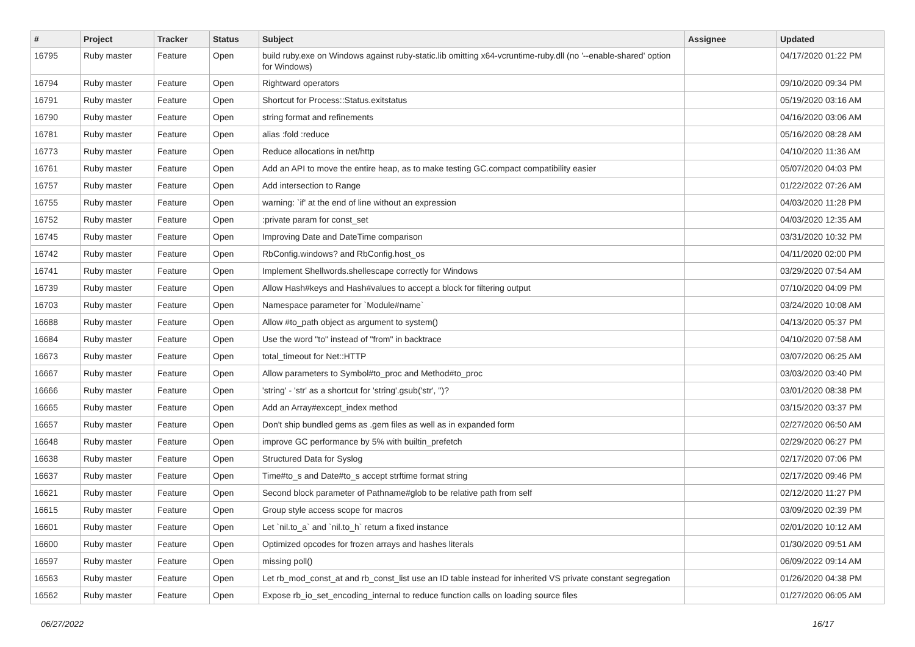| # | Project | Tracker | Status | Subject | Assignee | Updated |
| --- | --- | --- | --- | --- | --- | --- |
| 16795 | Ruby master | Feature | Open | build ruby.exe on Windows against ruby-static.lib omitting x64-vcruntime-ruby.dll (no '--enable-shared' option for Windows) | | 04/17/2020 01:22 PM |
| 16794 | Ruby master | Feature | Open | Rightward operators | | 09/10/2020 09:34 PM |
| 16791 | Ruby master | Feature | Open | Shortcut for Process::Status.exitstatus | | 05/19/2020 03:16 AM |
| 16790 | Ruby master | Feature | Open | string format and refinements | | 04/16/2020 03:06 AM |
| 16781 | Ruby master | Feature | Open | alias :fold :reduce | | 05/16/2020 08:28 AM |
| 16773 | Ruby master | Feature | Open | Reduce allocations in net/http | | 04/10/2020 11:36 AM |
| 16761 | Ruby master | Feature | Open | Add an API to move the entire heap, as to make testing GC.compact compatibility easier | | 05/07/2020 04:03 PM |
| 16757 | Ruby master | Feature | Open | Add intersection to Range | | 01/22/2022 07:26 AM |
| 16755 | Ruby master | Feature | Open | warning: `if' at the end of line without an expression | | 04/03/2020 11:28 PM |
| 16752 | Ruby master | Feature | Open | :private param for const_set | | 04/03/2020 12:35 AM |
| 16745 | Ruby master | Feature | Open | Improving Date and DateTime comparison | | 03/31/2020 10:32 PM |
| 16742 | Ruby master | Feature | Open | RbConfig.windows? and RbConfig.host_os | | 04/11/2020 02:00 PM |
| 16741 | Ruby master | Feature | Open | Implement Shellwords.shellescape correctly for Windows | | 03/29/2020 07:54 AM |
| 16739 | Ruby master | Feature | Open | Allow Hash#keys and Hash#values to accept a block for filtering output | | 07/10/2020 04:09 PM |
| 16703 | Ruby master | Feature | Open | Namespace parameter for `Module#name` | | 03/24/2020 10:08 AM |
| 16688 | Ruby master | Feature | Open | Allow #to_path object as argument to system() | | 04/13/2020 05:37 PM |
| 16684 | Ruby master | Feature | Open | Use the word "to" instead of "from" in backtrace | | 04/10/2020 07:58 AM |
| 16673 | Ruby master | Feature | Open | total_timeout for Net::HTTP | | 03/07/2020 06:25 AM |
| 16667 | Ruby master | Feature | Open | Allow parameters to Symbol#to_proc and Method#to_proc | | 03/03/2020 03:40 PM |
| 16666 | Ruby master | Feature | Open | 'string' - 'str' as a shortcut for 'string'.gsub('str', '')? | | 03/01/2020 08:38 PM |
| 16665 | Ruby master | Feature | Open | Add an Array#except_index method | | 03/15/2020 03:37 PM |
| 16657 | Ruby master | Feature | Open | Don't ship bundled gems as .gem files as well as in expanded form | | 02/27/2020 06:50 AM |
| 16648 | Ruby master | Feature | Open | improve GC performance by 5% with builtin_prefetch | | 02/29/2020 06:27 PM |
| 16638 | Ruby master | Feature | Open | Structured Data for Syslog | | 02/17/2020 07:06 PM |
| 16637 | Ruby master | Feature | Open | Time#to_s and Date#to_s accept strftime format string | | 02/17/2020 09:46 PM |
| 16621 | Ruby master | Feature | Open | Second block parameter of Pathname#glob to be relative path from self | | 02/12/2020 11:27 PM |
| 16615 | Ruby master | Feature | Open | Group style access scope for macros | | 03/09/2020 02:39 PM |
| 16601 | Ruby master | Feature | Open | Let `nil.to_a` and `nil.to_h` return a fixed instance | | 02/01/2020 10:12 AM |
| 16600 | Ruby master | Feature | Open | Optimized opcodes for frozen arrays and hashes literals | | 01/30/2020 09:51 AM |
| 16597 | Ruby master | Feature | Open | missing poll() | | 06/09/2022 09:14 AM |
| 16563 | Ruby master | Feature | Open | Let rb_mod_const_at and rb_const_list use an ID table instead for inherited VS private constant segregation | | 01/26/2020 04:38 PM |
| 16562 | Ruby master | Feature | Open | Expose rb_io_set_encoding_internal to reduce function calls on loading source files | | 01/27/2020 06:05 AM |
06/27/2022 16/17